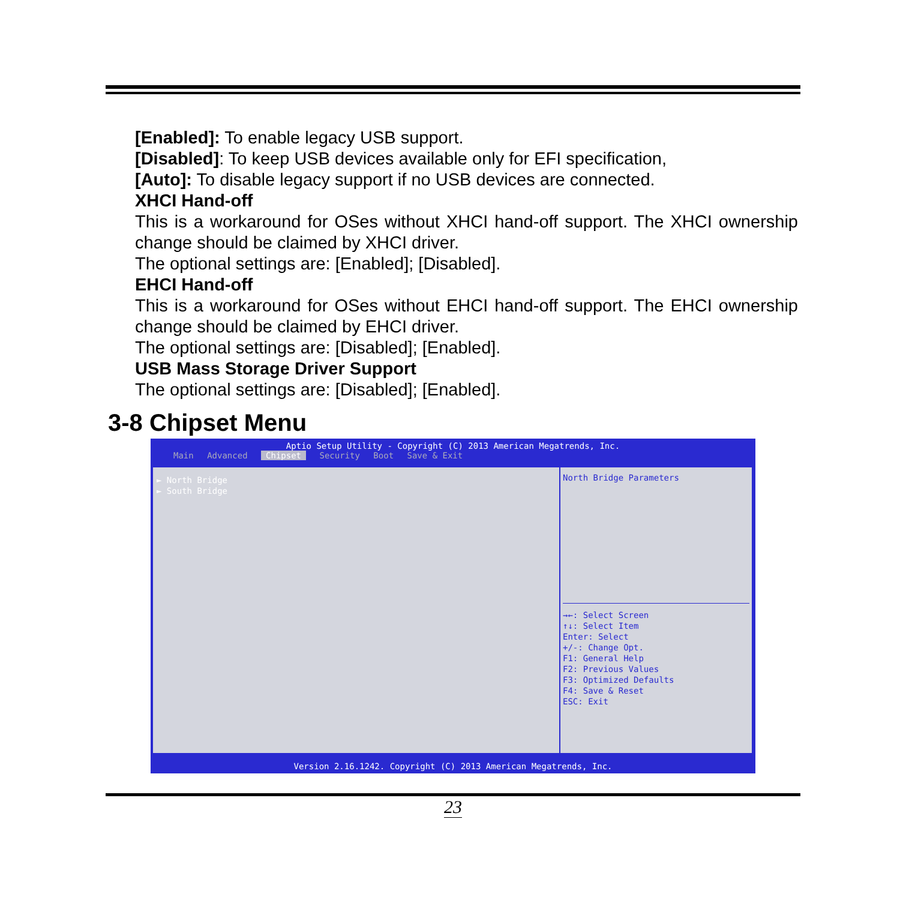[Enabled]: To enable legacy USB support.
[Disabled]: To keep USB devices available only for EFI specification,
[Auto]: To disable legacy support if no USB devices are connected.
XHCI Hand-off
This is a workaround for OSes without XHCI hand-off support. The XHCI ownership change should be claimed by XHCI driver.
The optional settings are: [Enabled]; [Disabled].
EHCI Hand-off
This is a workaround for OSes without EHCI hand-off support. The EHCI ownership change should be claimed by EHCI driver.
The optional settings are: [Disabled]; [Enabled].
USB Mass Storage Driver Support
The optional settings are: [Disabled]; [Enabled].
3-8 Chipset Menu
Aptio Setup Utility - Copyright (C) 2013 American Megatrends, Inc.
Main Advanced Chipset Security Boot Save & Exit
► North Bridge
► South Bridge
North Bridge Parameters
→←: Select Screen
↑↓: Select Item
Enter: Select
+/-: Change Opt.
F1: General Help
F2: Previous Values
F3: Optimized Defaults
F4: Save & Reset
ESC: Exit
Version 2.16.1242. Copyright (C) 2013 American Megatrends, Inc.
23